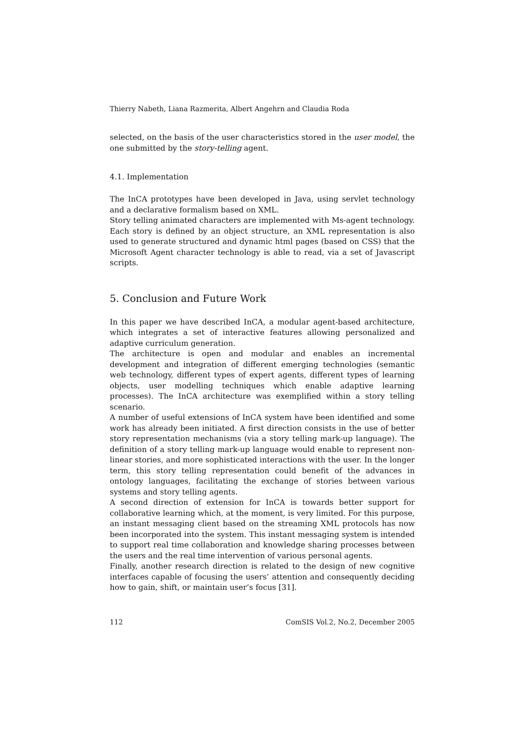Thierry Nabeth, Liana Razmerita, Albert Angehrn and Claudia Roda
selected, on the basis of the user characteristics stored in the user model, the one submitted by the story-telling agent.
4.1. Implementation
The InCA prototypes have been developed in Java, using servlet technology and a declarative formalism based on XML.
Story telling animated characters are implemented with Ms-agent technology. Each story is defined by an object structure, an XML representation is also used to generate structured and dynamic html pages (based on CSS) that the Microsoft Agent character technology is able to read, via a set of Javascript scripts.
5. Conclusion and Future Work
In this paper we have described InCA, a modular agent-based architecture, which integrates a set of interactive features allowing personalized and adaptive curriculum generation.
The architecture is open and modular and enables an incremental development and integration of different emerging technologies (semantic web technology, different types of expert agents, different types of learning objects, user modelling techniques which enable adaptive learning processes). The InCA architecture was exemplified within a story telling scenario.
A number of useful extensions of InCA system have been identified and some work has already been initiated. A first direction consists in the use of better story representation mechanisms (via a story telling mark-up language). The definition of a story telling mark-up language would enable to represent non-linear stories, and more sophisticated interactions with the user. In the longer term, this story telling representation could benefit of the advances in ontology languages, facilitating the exchange of stories between various systems and story telling agents.
A second direction of extension for InCA is towards better support for collaborative learning which, at the moment, is very limited. For this purpose, an instant messaging client based on the streaming XML protocols has now been incorporated into the system. This instant messaging system is intended to support real time collaboration and knowledge sharing processes between the users and the real time intervention of various personal agents.
Finally, another research direction is related to the design of new cognitive interfaces capable of focusing the users’ attention and consequently deciding how to gain, shift, or maintain user’s focus [31].
112 ComSIS Vol.2, No.2, December 2005